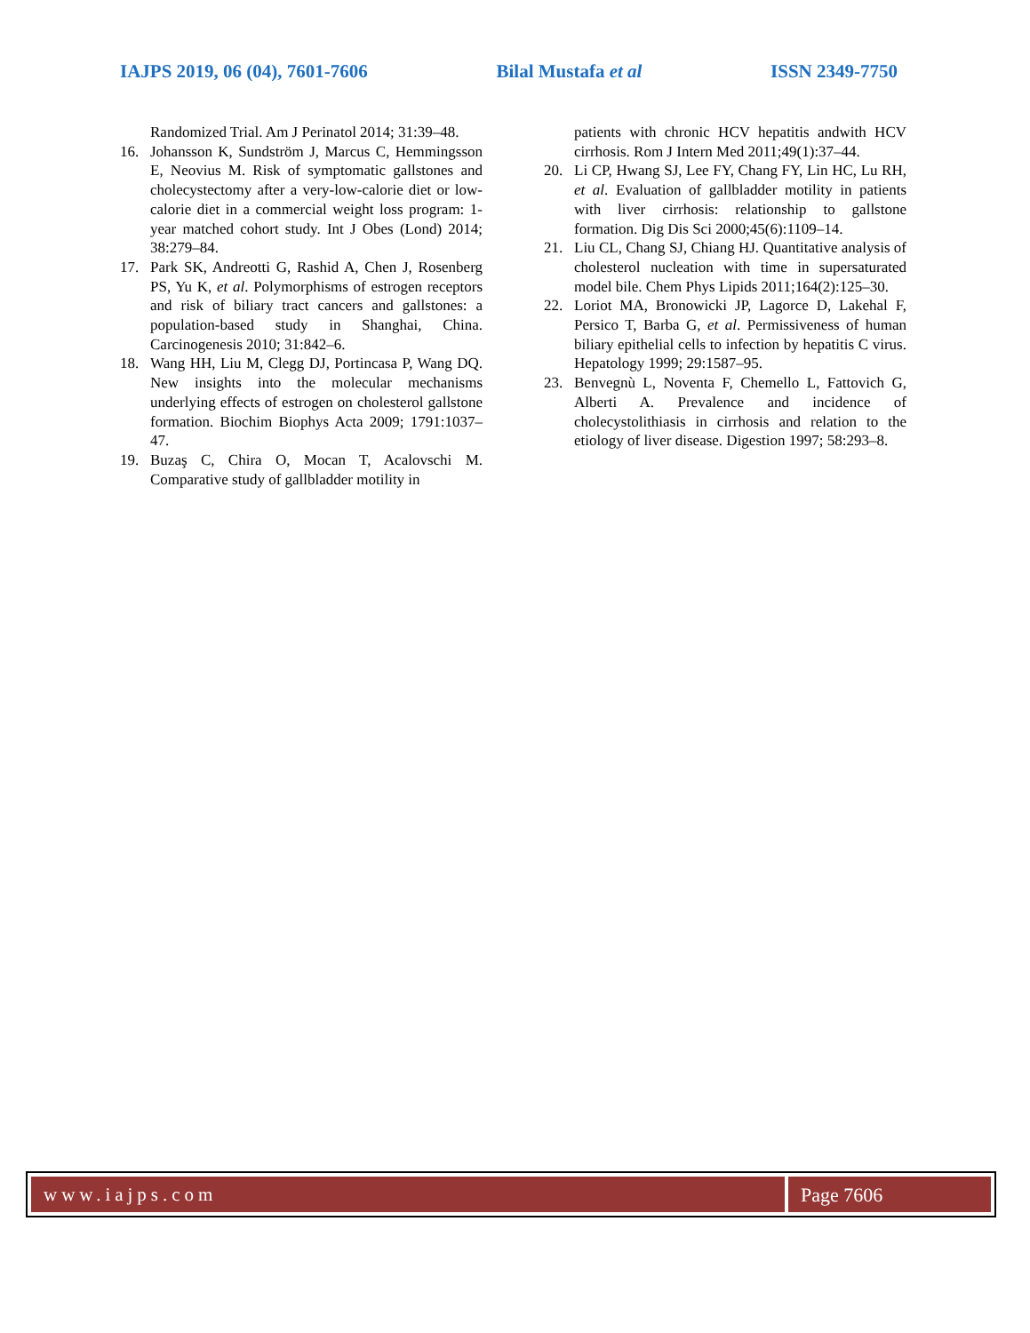IAJPS 2019, 06 (04), 7601-7606 Bilal Mustafa et al ISSN 2349-7750
Randomized Trial. Am J Perinatol 2014; 31:39–48.
16. Johansson K, Sundström J, Marcus C, Hemmingsson E, Neovius M. Risk of symptomatic gallstones and cholecystectomy after a very-low-calorie diet or low-calorie diet in a commercial weight loss program: 1-year matched cohort study. Int J Obes (Lond) 2014; 38:279–84.
17. Park SK, Andreotti G, Rashid A, Chen J, Rosenberg PS, Yu K, et al. Polymorphisms of estrogen receptors and risk of biliary tract cancers and gallstones: a population-based study in Shanghai, China. Carcinogenesis 2010; 31:842–6.
18. Wang HH, Liu M, Clegg DJ, Portincasa P, Wang DQ. New insights into the molecular mechanisms underlying effects of estrogen on cholesterol gallstone formation. Biochim Biophys Acta 2009; 1791:1037–47.
19. Buzaş C, Chira O, Mocan T, Acalovschi M. Comparative study of gallbladder motility in
patients with chronic HCV hepatitis andwith HCV cirrhosis. Rom J Intern Med 2011;49(1):37–44.
20. Li CP, Hwang SJ, Lee FY, Chang FY, Lin HC, Lu RH, et al. Evaluation of gallbladder motility in patients with liver cirrhosis: relationship to gallstone formation. Dig Dis Sci 2000;45(6):1109–14.
21. Liu CL, Chang SJ, Chiang HJ. Quantitative analysis of cholesterol nucleation with time in supersaturated model bile. Chem Phys Lipids 2011;164(2):125–30.
22. Loriot MA, Bronowicki JP, Lagorce D, Lakehal F, Persico T, Barba G, et al. Permissiveness of human biliary epithelial cells to infection by hepatitis C virus. Hepatology 1999; 29:1587–95.
23. Benvegnù L, Noventa F, Chemello L, Fattovich G, Alberti A. Prevalence and incidence of cholecystolithiasis in cirrhosis and relation to the etiology of liver disease. Digestion 1997; 58:293–8.
www.iajps.com Page 7606